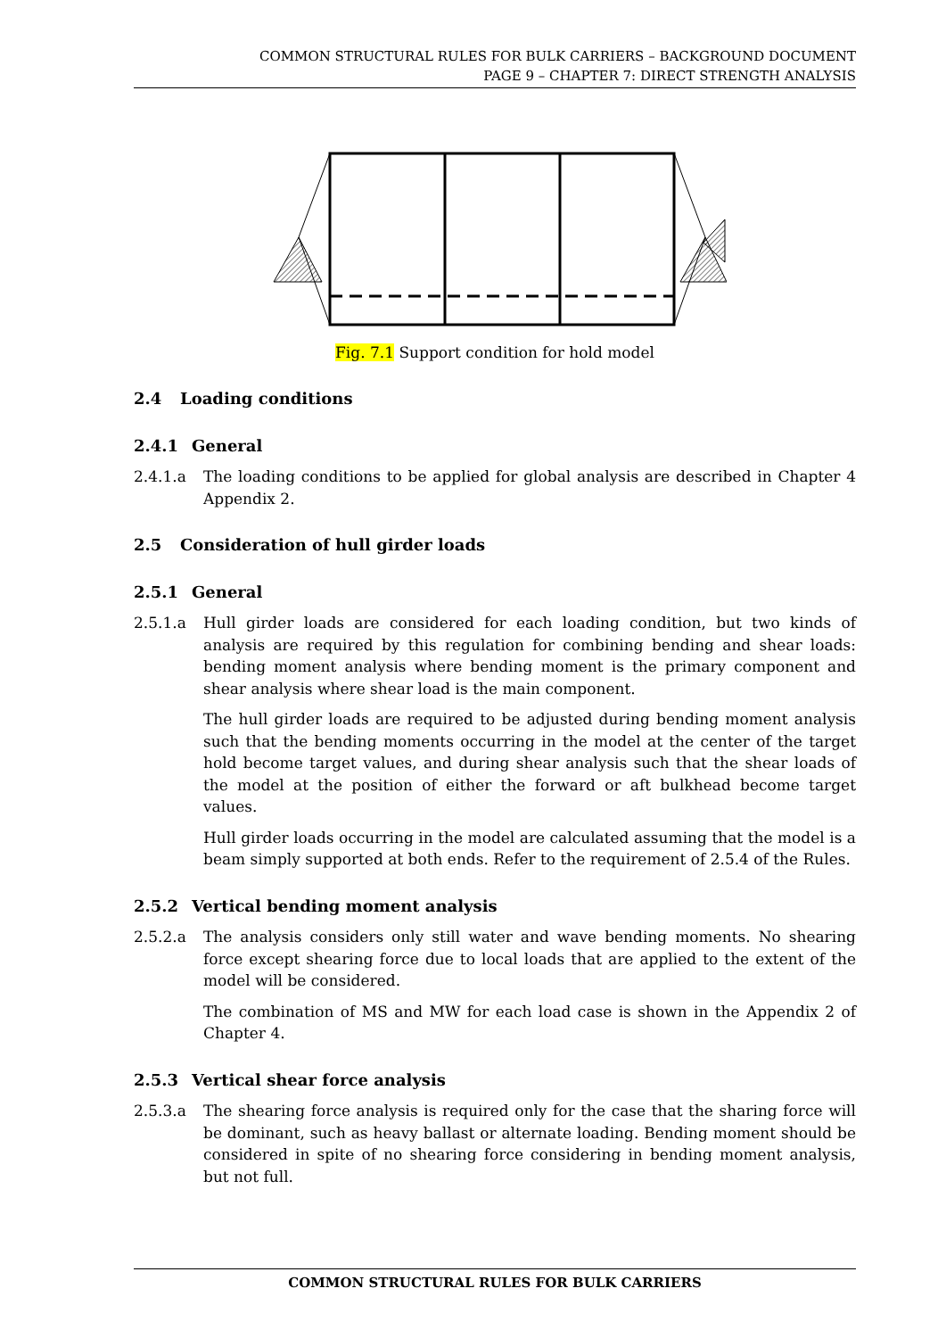COMMON STRUCTURAL RULES FOR BULK CARRIERS – BACKGROUND DOCUMENT
PAGE 9 – CHAPTER 7: DIRECT STRENGTH ANALYSIS
Fig. 7.1 Support condition for hold model
2.4 Loading conditions
2.4.1 General
2.4.1.a The loading conditions to be applied for global analysis are described in Chapter 4 Appendix 2.
2.5 Consideration of hull girder loads
2.5.1 General
2.5.1.a Hull girder loads are considered for each loading condition, but two kinds of analysis are required by this regulation for combining bending and shear loads: bending moment analysis where bending moment is the primary component and shear analysis where shear load is the main component.
The hull girder loads are required to be adjusted during bending moment analysis such that the bending moments occurring in the model at the center of the target hold become target values, and during shear analysis such that the shear loads of the model at the position of either the forward or aft bulkhead become target values.
Hull girder loads occurring in the model are calculated assuming that the model is a beam simply supported at both ends. Refer to the requirement of 2.5.4 of the Rules.
2.5.2 Vertical bending moment analysis
2.5.2.a The analysis considers only still water and wave bending moments. No shearing force except shearing force due to local loads that are applied to the extent of the model will be considered.
The combination of MS and MW for each load case is shown in the Appendix 2 of Chapter 4.
2.5.3 Vertical shear force analysis
2.5.3.a The shearing force analysis is required only for the case that the sharing force will be dominant, such as heavy ballast or alternate loading. Bending moment should be considered in spite of no shearing force considering in bending moment analysis, but not full.
COMMON STRUCTURAL RULES FOR BULK CARRIERS